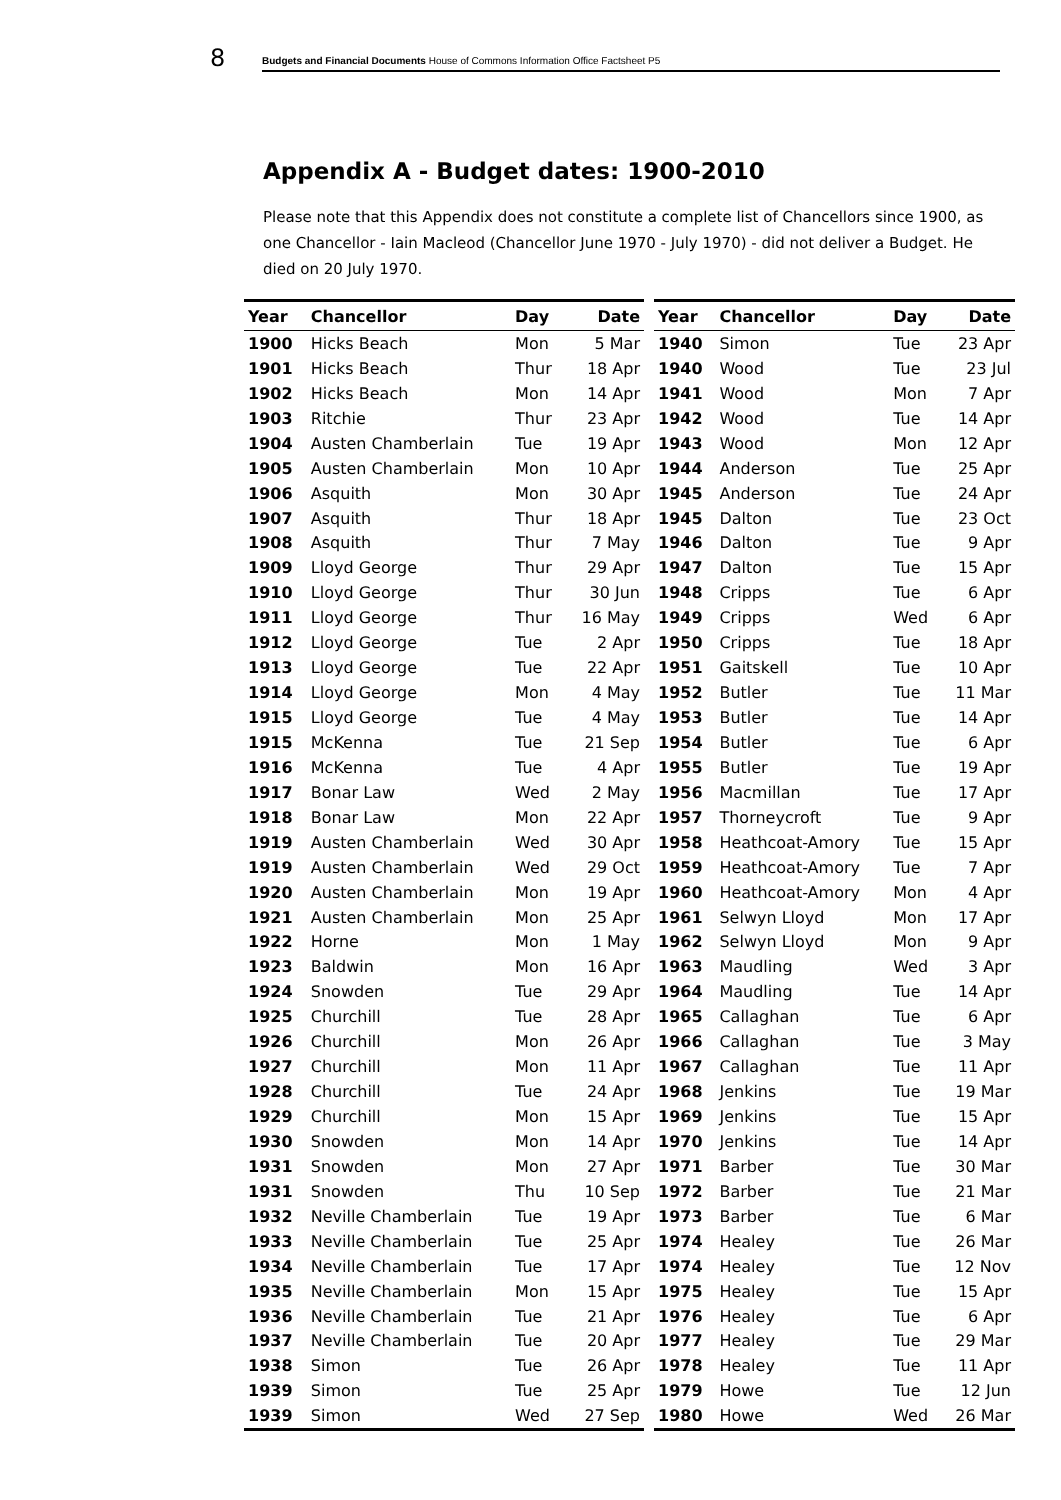8
Budgets and Financial Documents House of Commons Information Office Factsheet P5
Appendix A - Budget dates: 1900-2010
Please note that this Appendix does not constitute a complete list of Chancellors since 1900, as one Chancellor - Iain Macleod (Chancellor June 1970 - July 1970) - did not deliver a Budget. He died on 20 July 1970.
| Year | Chancellor | Day | Date |
| --- | --- | --- | --- |
| 1900 | Hicks Beach | Mon | 5 Mar |
| 1901 | Hicks Beach | Thur | 18 Apr |
| 1902 | Hicks Beach | Mon | 14 Apr |
| 1903 | Ritchie | Thur | 23 Apr |
| 1904 | Austen Chamberlain | Tue | 19 Apr |
| 1905 | Austen Chamberlain | Mon | 10 Apr |
| 1906 | Asquith | Mon | 30 Apr |
| 1907 | Asquith | Thur | 18 Apr |
| 1908 | Asquith | Thur | 7 May |
| 1909 | Lloyd George | Thur | 29 Apr |
| 1910 | Lloyd George | Thur | 30 Jun |
| 1911 | Lloyd George | Thur | 16 May |
| 1912 | Lloyd George | Tue | 2 Apr |
| 1913 | Lloyd George | Tue | 22 Apr |
| 1914 | Lloyd George | Mon | 4 May |
| 1915 | Lloyd George | Tue | 4 May |
| 1915 | McKenna | Tue | 21 Sep |
| 1916 | McKenna | Tue | 4 Apr |
| 1917 | Bonar Law | Wed | 2 May |
| 1918 | Bonar Law | Mon | 22 Apr |
| 1919 | Austen Chamberlain | Wed | 30 Apr |
| 1919 | Austen Chamberlain | Wed | 29 Oct |
| 1920 | Austen Chamberlain | Mon | 19 Apr |
| 1921 | Austen Chamberlain | Mon | 25 Apr |
| 1922 | Horne | Mon | 1 May |
| 1923 | Baldwin | Mon | 16 Apr |
| 1924 | Snowden | Tue | 29 Apr |
| 1925 | Churchill | Tue | 28 Apr |
| 1926 | Churchill | Mon | 26 Apr |
| 1927 | Churchill | Mon | 11 Apr |
| 1928 | Churchill | Tue | 24 Apr |
| 1929 | Churchill | Mon | 15 Apr |
| 1930 | Snowden | Mon | 14 Apr |
| 1931 | Snowden | Mon | 27 Apr |
| 1931 | Snowden | Thu | 10 Sep |
| 1932 | Neville Chamberlain | Tue | 19 Apr |
| 1933 | Neville Chamberlain | Tue | 25 Apr |
| 1934 | Neville Chamberlain | Tue | 17 Apr |
| 1935 | Neville Chamberlain | Mon | 15 Apr |
| 1936 | Neville Chamberlain | Tue | 21 Apr |
| 1937 | Neville Chamberlain | Tue | 20 Apr |
| 1938 | Simon | Tue | 26 Apr |
| 1939 | Simon | Tue | 25 Apr |
| 1939 | Simon | Wed | 27 Sep |
| Year | Chancellor | Day | Date |
| --- | --- | --- | --- |
| 1940 | Simon | Tue | 23 Apr |
| 1940 | Wood | Tue | 23 Jul |
| 1941 | Wood | Mon | 7 Apr |
| 1942 | Wood | Tue | 14 Apr |
| 1943 | Wood | Mon | 12 Apr |
| 1944 | Anderson | Tue | 25 Apr |
| 1945 | Anderson | Tue | 24 Apr |
| 1945 | Dalton | Tue | 23 Oct |
| 1946 | Dalton | Tue | 9 Apr |
| 1947 | Dalton | Tue | 15 Apr |
| 1948 | Cripps | Tue | 6 Apr |
| 1949 | Cripps | Wed | 6 Apr |
| 1950 | Cripps | Tue | 18 Apr |
| 1951 | Gaitskell | Tue | 10 Apr |
| 1952 | Butler | Tue | 11 Mar |
| 1953 | Butler | Tue | 14 Apr |
| 1954 | Butler | Tue | 6 Apr |
| 1955 | Butler | Tue | 19 Apr |
| 1956 | Macmillan | Tue | 17 Apr |
| 1957 | Thorneycroft | Tue | 9 Apr |
| 1958 | Heathcoat-Amory | Tue | 15 Apr |
| 1959 | Heathcoat-Amory | Tue | 7 Apr |
| 1960 | Heathcoat-Amory | Mon | 4 Apr |
| 1961 | Selwyn Lloyd | Mon | 17 Apr |
| 1962 | Selwyn Lloyd | Mon | 9 Apr |
| 1963 | Maudling | Wed | 3 Apr |
| 1964 | Maudling | Tue | 14 Apr |
| 1965 | Callaghan | Tue | 6 Apr |
| 1966 | Callaghan | Tue | 3 May |
| 1967 | Callaghan | Tue | 11 Apr |
| 1968 | Jenkins | Tue | 19 Mar |
| 1969 | Jenkins | Tue | 15 Apr |
| 1970 | Jenkins | Tue | 14 Apr |
| 1971 | Barber | Tue | 30 Mar |
| 1972 | Barber | Tue | 21 Mar |
| 1973 | Barber | Tue | 6 Mar |
| 1974 | Healey | Tue | 26 Mar |
| 1974 | Healey | Tue | 12 Nov |
| 1975 | Healey | Tue | 15 Apr |
| 1976 | Healey | Tue | 6 Apr |
| 1977 | Healey | Tue | 29 Mar |
| 1978 | Healey | Tue | 11 Apr |
| 1979 | Howe | Tue | 12 Jun |
| 1980 | Howe | Wed | 26 Mar |